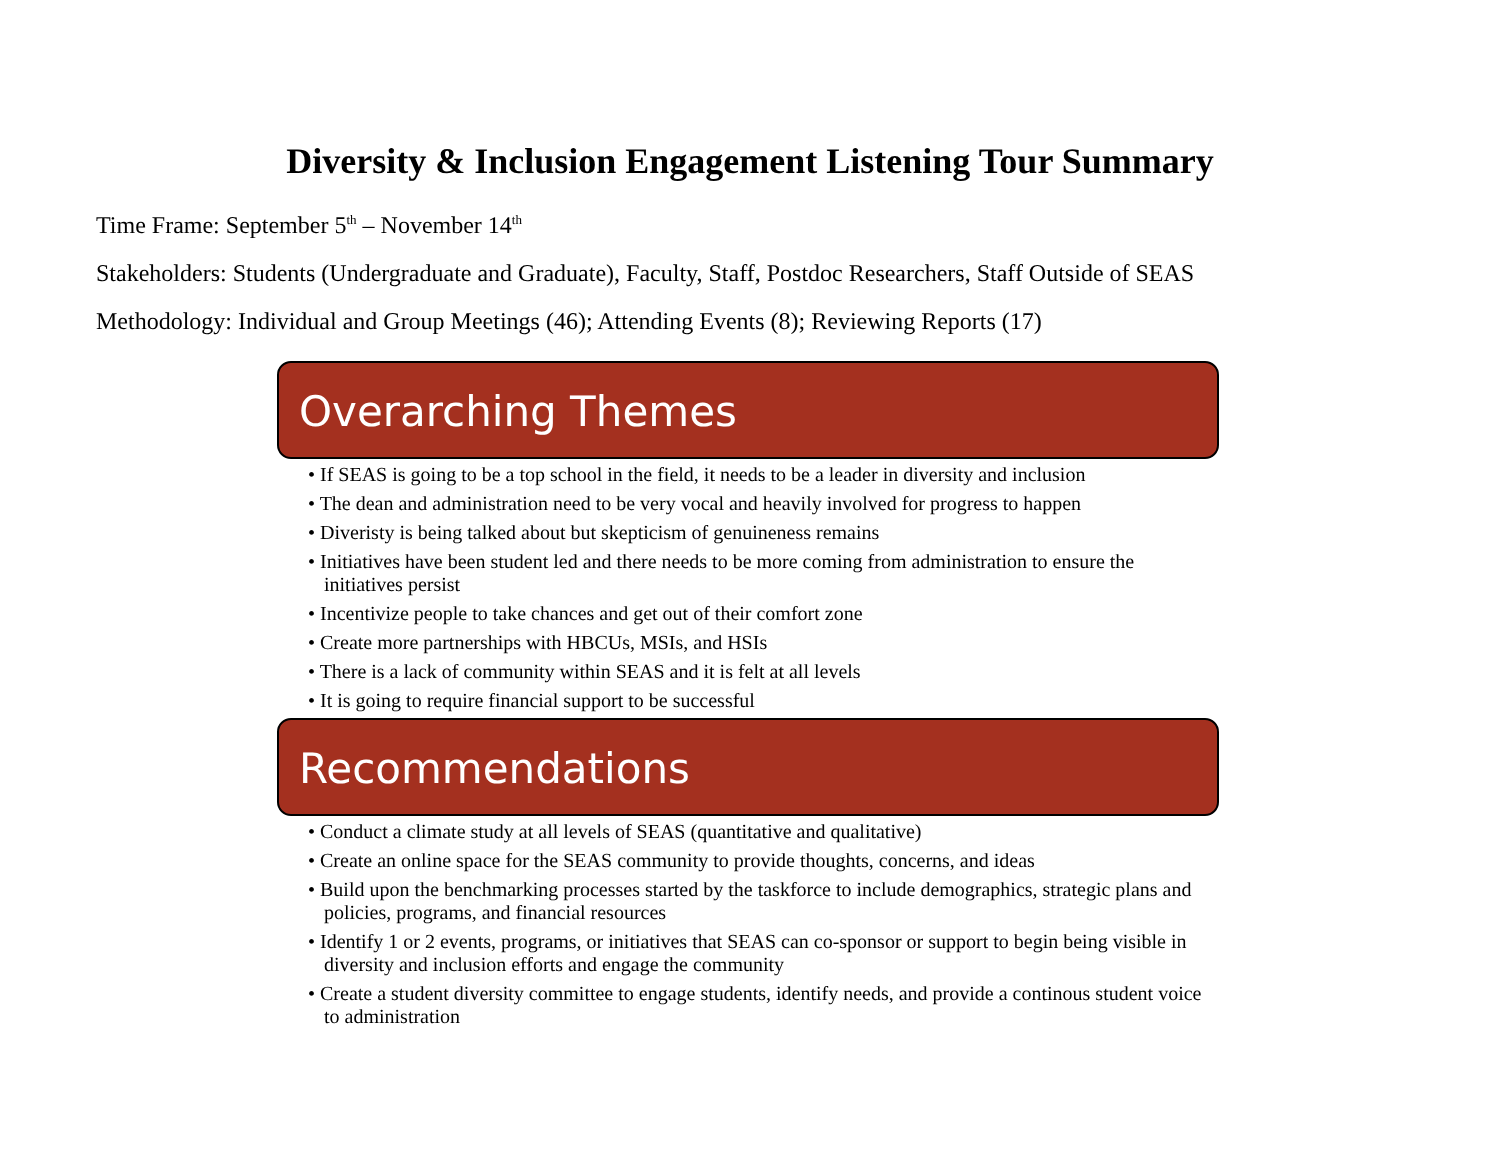Diversity & Inclusion Engagement Listening Tour Summary
Time Frame: September 5<sup>th</sup> – November 14<sup>th</sup>
Stakeholders: Students (Undergraduate and Graduate), Faculty, Staff, Postdoc Researchers, Staff Outside of SEAS
Methodology: Individual and Group Meetings (46); Attending Events (8); Reviewing Reports (17)
Overarching Themes
• If SEAS is going to be a top school in the field, it needs to be a leader in diversity and inclusion
• The dean and administration need to be very vocal and heavily involved for progress to happen
• Diveristy is being talked about but skepticism of genuineness remains
• Initiatives have been student led and there needs to be more coming from administration to ensure the initiatives persist
• Incentivize people to take chances and get out of their comfort zone
• Create more partnerships with HBCUs, MSIs, and HSIs
• There is a lack of community within SEAS and it is felt at all levels
• It is going to require financial support to be successful
Recommendations
• Conduct a climate study at all levels of SEAS (quantitative and qualitative)
• Create an online space for the SEAS community to provide thoughts, concerns, and ideas
• Build upon the benchmarking processes started by the taskforce to include demographics, strategic plans and policies, programs, and financial resources
• Identify 1 or 2 events, programs, or initiatives that SEAS can co-sponsor or support to begin being visible in diversity and inclusion efforts and engage the community
• Create a student diversity committee to engage students, identify needs, and provide a continous student voice to administration